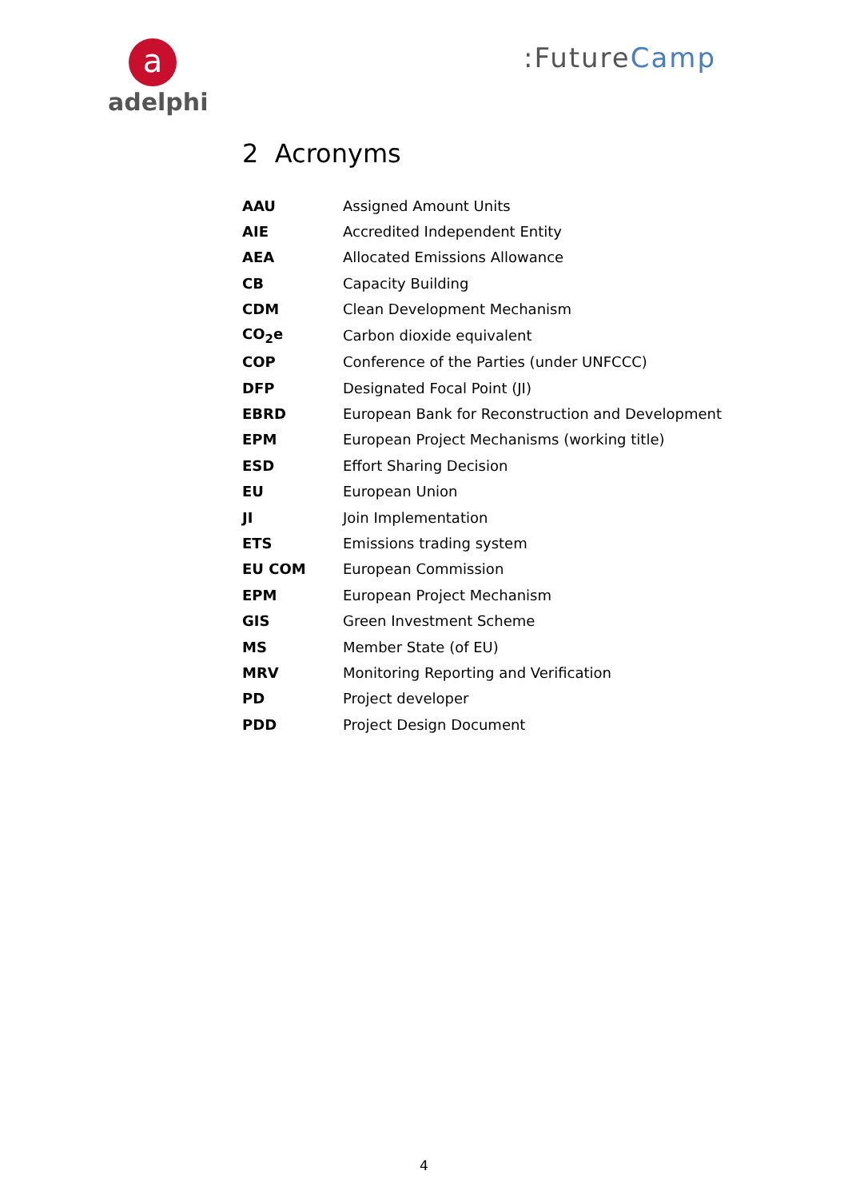a
adelphi
:FutureCamp
2 Acronyms
| AAU | Assigned Amount Units |
| AIE | Accredited Independent Entity |
| AEA | Allocated Emissions Allowance |
| CB | Capacity Building |
| CDM | Clean Development Mechanism |
| CO<sub>2</sub>e | Carbon dioxide equivalent |
| COP | Conference of the Parties (under UNFCCC) |
| DFP | Designated Focal Point (JI) |
| EBRD | European Bank for Reconstruction and Development |
| EPM | European Project Mechanisms (working title) |
| ESD | Effort Sharing Decision |
| EU | European Union |
| JI | Join Implementation |
| ETS | Emissions trading system |
| EU COM | European Commission |
| EPM | European Project Mechanism |
| GIS | Green Investment Scheme |
| MS | Member State (of EU) |
| MRV | Monitoring Reporting and Verification |
| PD | Project developer |
| PDD | Project Design Document |
4